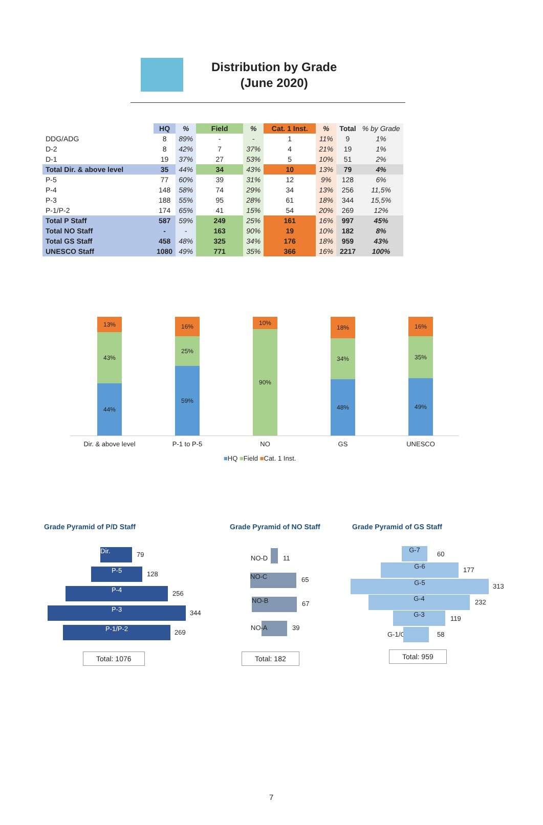Distribution by Grade
(June 2020)
| | HQ | % | Field | % | Cat. 1 Inst. | % | Total | % by Grade |
| --- | --- | --- | --- | --- | --- | --- | --- | --- |
| DDG/ADG | 8 | 89% | - | - | 1 | 11% | 9 | 1% |
| D-2 | 8 | 42% | 7 | 37% | 4 | 21% | 19 | 1% |
| D-1 | 19 | 37% | 27 | 53% | 5 | 10% | 51 | 2% |
| Total Dir. & above level | 35 | 44% | 34 | 43% | 10 | 13% | 79 | 4% |
| P-5 | 77 | 60% | 39 | 31% | 12 | 9% | 128 | 6% |
| P-4 | 148 | 58% | 74 | 29% | 34 | 13% | 256 | 11,5% |
| P-3 | 188 | 55% | 95 | 28% | 61 | 18% | 344 | 15,5% |
| P-1/P-2 | 174 | 65% | 41 | 15% | 54 | 20% | 269 | 12% |
| Total P Staff | 587 | 59% | 249 | 25% | 161 | 16% | 997 | 45% |
| Total NO Staff | - | - | 163 | 90% | 19 | 10% | 182 | 8% |
| Total GS Staff | 458 | 48% | 325 | 34% | 176 | 18% | 959 | 43% |
| UNESCO Staff | 1080 | 49% | 771 | 35% | 366 | 16% | 2217 | 100% |
13%
43%
44%
16%
25%
59%
10%
90%
18%
34%
48%
16%
35%
49%
Dir. & above level P-1 to P-5 NO GS UNESCO
■HQ ■Field ■Cat. 1 Inst.
Grade Pyramid of P/D Staff
Dir. 79
P-5 128
P-4 256
P-3 344
P-1/P-2 269
Total: 1076
Grade Pyramid of NO Staff
NO-D 11
NO-C 65
NO-B 67
NO-A 39
Total: 182
Grade Pyramid of GS Staff
G-7
60
G-6 177
G-5 313
G-4 232
G-3
119
G-1/G-2 58
Total: 959
7